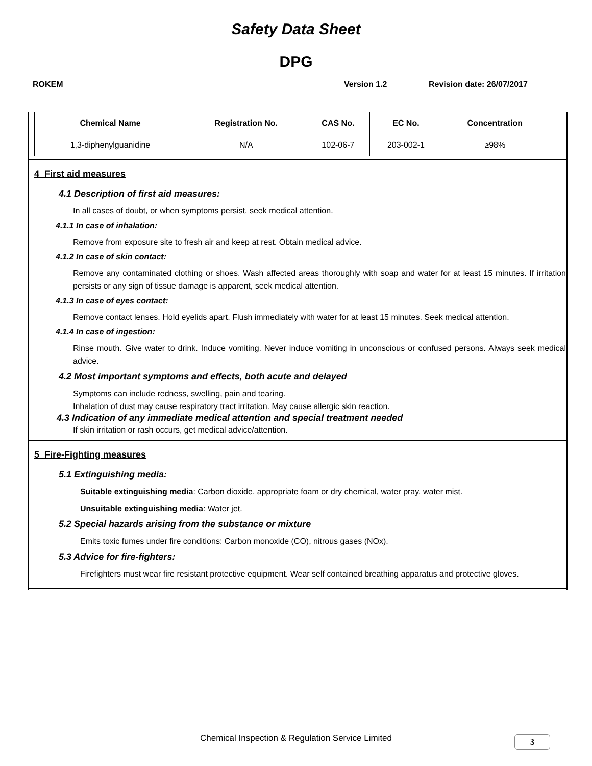Safety Data Sheet
DPG
ROKEM Version 1.2 Revision date: 26/07/2017
| Chemical Name | Registration No. | CAS No. | EC No. | Concentration |
| --- | --- | --- | --- | --- |
| 1,3-diphenylguanidine | N/A | 102-06-7 | 203-002-1 | ≥98% |
4 First aid measures
4.1 Description of first aid measures:
In all cases of doubt, or when symptoms persist, seek medical attention.
4.1.1 In case of inhalation:
Remove from exposure site to fresh air and keep at rest. Obtain medical advice.
4.1.2 In case of skin contact:
Remove any contaminated clothing or shoes. Wash affected areas thoroughly with soap and water for at least 15 minutes. If irritation persists or any sign of tissue damage is apparent, seek medical attention.
4.1.3 In case of eyes contact:
Remove contact lenses. Hold eyelids apart. Flush immediately with water for at least 15 minutes. Seek medical attention.
4.1.4 In case of ingestion:
Rinse mouth. Give water to drink. Induce vomiting. Never induce vomiting in unconscious or confused persons. Always seek medical advice.
4.2 Most important symptoms and effects, both acute and delayed
Symptoms can include redness, swelling, pain and tearing.
Inhalation of dust may cause respiratory tract irritation. May cause allergic skin reaction.
4.3 Indication of any immediate medical attention and special treatment needed
If skin irritation or rash occurs, get medical advice/attention.
5 Fire-Fighting measures
5.1 Extinguishing media:
Suitable extinguishing media: Carbon dioxide, appropriate foam or dry chemical, water pray, water mist.
Unsuitable extinguishing media: Water jet.
5.2 Special hazards arising from the substance or mixture
Emits toxic fumes under fire conditions: Carbon monoxide (CO), nitrous gases (NOx).
5.3 Advice for fire-fighters:
Firefighters must wear fire resistant protective equipment. Wear self contained breathing apparatus and protective gloves.
Chemical Inspection & Regulation Service Limited 3